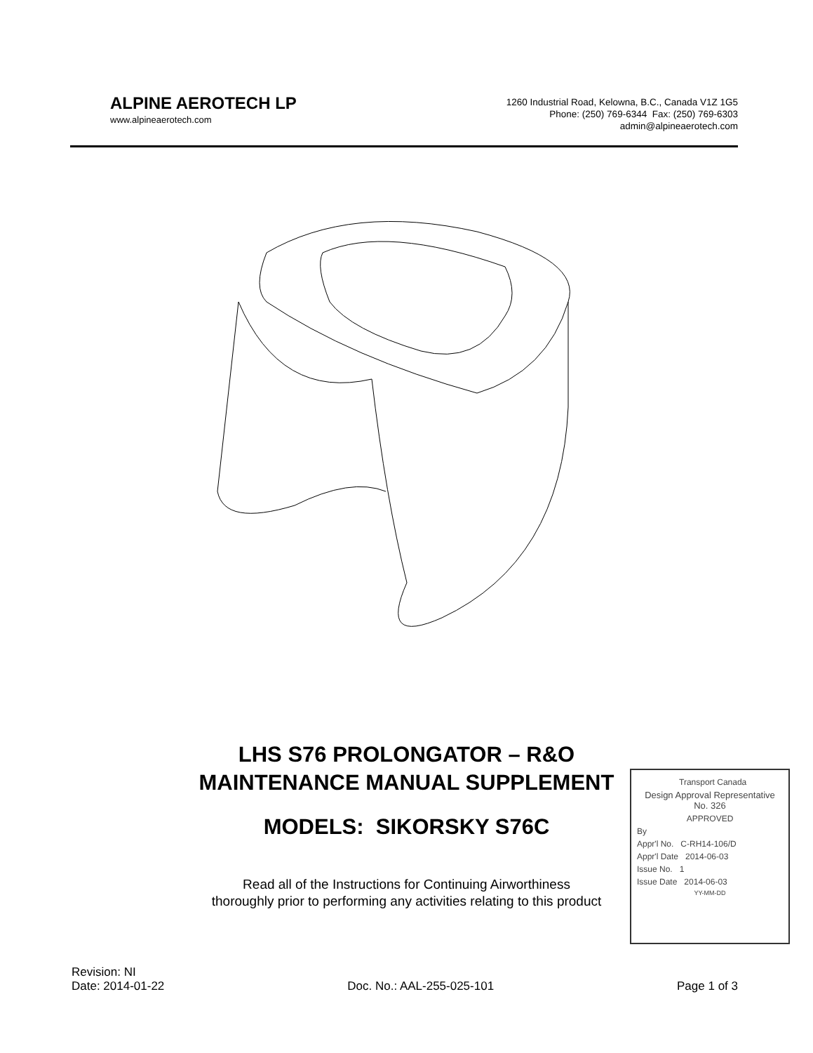ALPINE AEROTECH LP
www.alpineaerotech.com
1260 Industrial Road, Kelowna, B.C., Canada V1Z 1G5
Phone: (250) 769-6344 Fax: (250) 769-6303
admin@alpineaerotech.com
LHS S76 PROLONGATOR – R&O
MAINTENANCE MANUAL SUPPLEMENT
MODELS: SIKORSKY S76C
Read all of the Instructions for Continuing Airworthiness
thoroughly prior to performing any activities relating to this product
Transport Canada
Design Approval Representative
No. 326
APPROVED
By
Appr'l No. C-RH14-106/D
Appr'l Date 2014-06-03
Issue No. 1
Issue Date 2014-06-03
YY-MM-DD
Revision: NI
Date: 2014-01-22
Doc. No.: AAL-255-025-101
Page 1 of 3